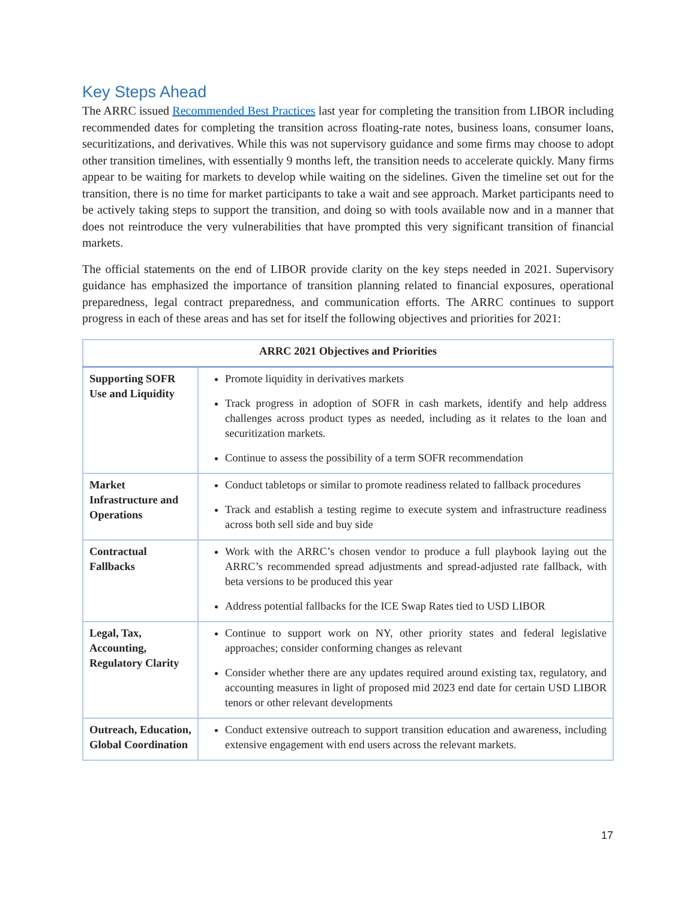Key Steps Ahead
The ARRC issued Recommended Best Practices last year for completing the transition from LIBOR including recommended dates for completing the transition across floating-rate notes, business loans, consumer loans, securitizations, and derivatives. While this was not supervisory guidance and some firms may choose to adopt other transition timelines, with essentially 9 months left, the transition needs to accelerate quickly. Many firms appear to be waiting for markets to develop while waiting on the sidelines. Given the timeline set out for the transition, there is no time for market participants to take a wait and see approach. Market participants need to be actively taking steps to support the transition, and doing so with tools available now and in a manner that does not reintroduce the very vulnerabilities that have prompted this very significant transition of financial markets.
The official statements on the end of LIBOR provide clarity on the key steps needed in 2021. Supervisory guidance has emphasized the importance of transition planning related to financial exposures, operational preparedness, legal contract preparedness, and communication efforts. The ARRC continues to support progress in each of these areas and has set for itself the following objectives and priorities for 2021:
| ARRC 2021 Objectives and Priorities | |
| --- | --- |
| Supporting SOFR Use and Liquidity | Promote liquidity in derivatives markets Track progress in adoption of SOFR in cash markets, identify and help address challenges across product types as needed, including as it relates to the loan and securitization markets. Continue to assess the possibility of a term SOFR recommendation |
| Market Infrastructure and Operations | Conduct tabletops or similar to promote readiness related to fallback procedures Track and establish a testing regime to execute system and infrastructure readiness across both sell side and buy side |
| Contractual Fallbacks | Work with the ARRC’s chosen vendor to produce a full playbook laying out the ARRC’s recommended spread adjustments and spread-adjusted rate fallback, with beta versions to be produced this year Address potential fallbacks for the ICE Swap Rates tied to USD LIBOR |
| Legal, Tax, Accounting, Regulatory Clarity | Continue to support work on NY, other priority states and federal legislative approaches; consider conforming changes as relevant Consider whether there are any updates required around existing tax, regulatory, and accounting measures in light of proposed mid 2023 end date for certain USD LIBOR tenors or other relevant developments |
| Outreach, Education, Global Coordination | Conduct extensive outreach to support transition education and awareness, including extensive engagement with end users across the relevant markets. |
17